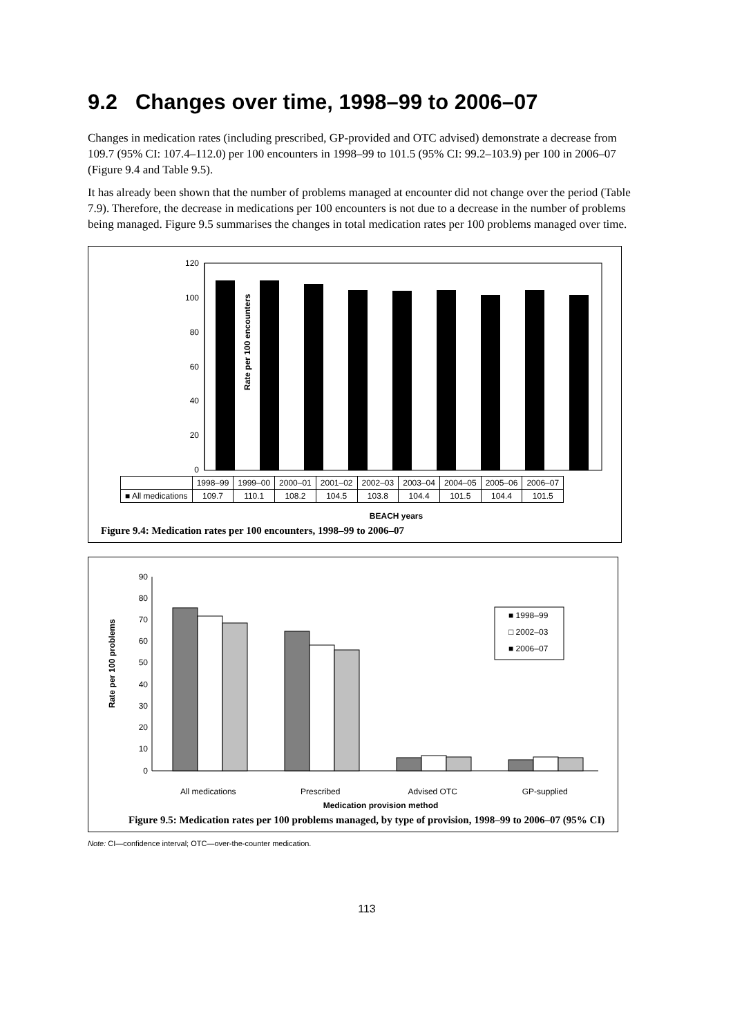9.2 Changes over time, 1998–99 to 2006–07
Changes in medication rates (including prescribed, GP-provided and OTC advised) demonstrate a decrease from 109.7 (95% CI: 107.4–112.0) per 100 encounters in 1998–99 to 101.5 (95% CI: 99.2–103.9) per 100 in 2006–07 (Figure 9.4 and Table 9.5).
It has already been shown that the number of problems managed at encounter did not change over the period (Table 7.9). Therefore, the decrease in medications per 100 encounters is not due to a decrease in the number of problems being managed. Figure 9.5 summarises the changes in total medication rates per 100 problems managed over time.
Rate per 100 encounters
120
100
80
60
40
20
0
| | 1998–99 | 1999–00 | 2000–01 | 2001–02 | 2002–03 | 2003–04 | 2004–05 | 2005–06 | 2006–07 |
| --- | --- | --- | --- | --- | --- | --- | --- | --- | --- |
| ■ All medications | 109.7 | 110.1 | 108.2 | 104.5 | 103.8 | 104.4 | 101.5 | 104.4 | 101.5 |
BEACH years
Figure 9.4: Medication rates per 100 encounters, 1998–99 to 2006–07
Rate per 100 problems
90
80
70
60
50
40
30
20
10
0
■ 1998–99
□ 2002–03
■ 2006–07
All medications Prescribed Advised OTC GP-supplied
Medication provision method
Figure 9.5: Medication rates per 100 problems managed, by type of provision, 1998–99 to 2006–07 (95% CI)
Note: CI—confidence interval; OTC—over-the-counter medication.
113